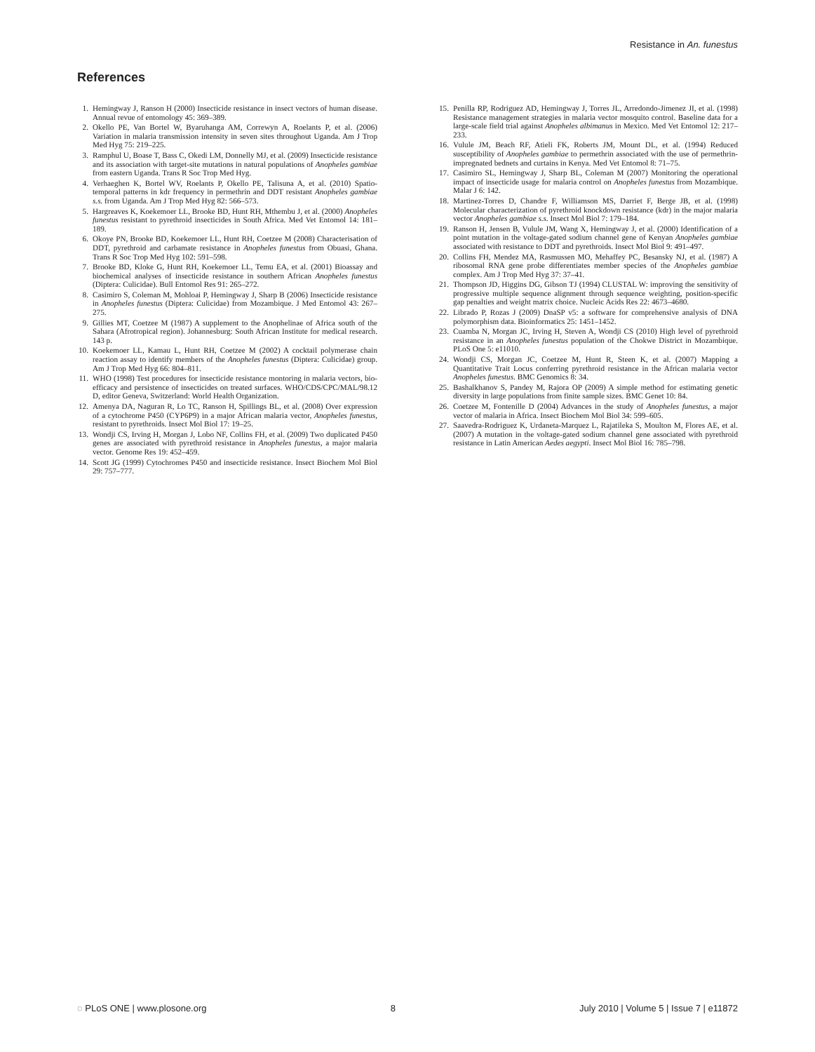Resistance in An. funestus
References
1. Hemingway J, Ranson H (2000) Insecticide resistance in insect vectors of human disease. Annual revue of entomology 45: 369–389.
2. Okello PE, Van Bortel W, Byaruhanga AM, Correwyn A, Roelants P, et al. (2006) Variation in malaria transmission intensity in seven sites throughout Uganda. Am J Trop Med Hyg 75: 219–225.
3. Ramphul U, Boase T, Bass C, Okedi LM, Donnelly MJ, et al. (2009) Insecticide resistance and its association with target-site mutations in natural populations of Anopheles gambiae from eastern Uganda. Trans R Soc Trop Med Hyg.
4. Verhaeghen K, Bortel WV, Roelants P, Okello PE, Talisuna A, et al. (2010) Spatio-temporal patterns in kdr frequency in permethrin and DDT resistant Anopheles gambiae s.s. from Uganda. Am J Trop Med Hyg 82: 566–573.
5. Hargreaves K, Koekemoer LL, Brooke BD, Hunt RH, Mthembu J, et al. (2000) Anopheles funestus resistant to pyrethroid insecticides in South Africa. Med Vet Entomol 14: 181–189.
6. Okoye PN, Brooke BD, Koekemoer LL, Hunt RH, Coetzee M (2008) Characterisation of DDT, pyrethroid and carbamate resistance in Anopheles funestus from Obuasi, Ghana. Trans R Soc Trop Med Hyg 102: 591–598.
7. Brooke BD, Kloke G, Hunt RH, Koekemoer LL, Temu EA, et al. (2001) Bioassay and biochemical analyses of insecticide resistance in southern African Anopheles funestus (Diptera: Culicidae). Bull Entomol Res 91: 265–272.
8. Casimiro S, Coleman M, Mohloai P, Hemingway J, Sharp B (2006) Insecticide resistance in Anopheles funestus (Diptera: Culicidae) from Mozambique. J Med Entomol 43: 267–275.
9. Gillies MT, Coetzee M (1987) A supplement to the Anophelinae of Africa south of the Sahara (Afrotropical region). Johannesburg: South African Institute for medical research. 143 p.
10. Koekemoer LL, Kamau L, Hunt RH, Coetzee M (2002) A cocktail polymerase chain reaction assay to identify members of the Anopheles funestus (Diptera: Culicidae) group. Am J Trop Med Hyg 66: 804–811.
11. WHO (1998) Test procedures for insecticide resistance montoring in malaria vectors, bio-efficacy and persistence of insecticides on treated surfaces. WHO/CDS/CPC/MAL/98.12 D, editor Geneva, Switzerland: World Health Organization.
12. Amenya DA, Naguran R, Lo TC, Ranson H, Spillings BL, et al. (2008) Over expression of a cytochrome P450 (CYP6P9) in a major African malaria vector, Anopheles funestus, resistant to pyrethroids. Insect Mol Biol 17: 19–25.
13. Wondji CS, Irving H, Morgan J, Lobo NF, Collins FH, et al. (2009) Two duplicated P450 genes are associated with pyrethroid resistance in Anopheles funestus, a major malaria vector. Genome Res 19: 452–459.
14. Scott JG (1999) Cytochromes P450 and insecticide resistance. Insect Biochem Mol Biol 29: 757–777.
15. Penilla RP, Rodriguez AD, Hemingway J, Torres JL, Arredondo-Jimenez JI, et al. (1998) Resistance management strategies in malaria vector mosquito control. Baseline data for a large-scale field trial against Anopheles albimanus in Mexico. Med Vet Entomol 12: 217–233.
16. Vulule JM, Beach RF, Atieli FK, Roberts JM, Mount DL, et al. (1994) Reduced susceptibility of Anopheles gambiae to permethrin associated with the use of permethrin-impregnated bednets and curtains in Kenya. Med Vet Entomol 8: 71–75.
17. Casimiro SL, Hemingway J, Sharp BL, Coleman M (2007) Monitoring the operational impact of insecticide usage for malaria control on Anopheles funestus from Mozambique. Malar J 6: 142.
18. Martinez-Torres D, Chandre F, Williamson MS, Darriet F, Berge JB, et al. (1998) Molecular characterization of pyrethroid knockdown resistance (kdr) in the major malaria vector Anopheles gambiae s.s. Insect Mol Biol 7: 179–184.
19. Ranson H, Jensen B, Vulule JM, Wang X, Hemingway J, et al. (2000) Identification of a point mutation in the voltage-gated sodium channel gene of Kenyan Anopheles gambiae associated with resistance to DDT and pyrethroids. Insect Mol Biol 9: 491–497.
20. Collins FH, Mendez MA, Rasmussen MO, Mehaffey PC, Besansky NJ, et al. (1987) A ribosomal RNA gene probe differentiates member species of the Anopheles gambiae complex. Am J Trop Med Hyg 37: 37–41.
21. Thompson JD, Higgins DG, Gibson TJ (1994) CLUSTAL W: improving the sensitivity of progressive multiple sequence alignment through sequence weighting, position-specific gap penalties and weight matrix choice. Nucleic Acids Res 22: 4673–4680.
22. Librado P, Rozas J (2009) DnaSP v5: a software for comprehensive analysis of DNA polymorphism data. Bioinformatics 25: 1451–1452.
23. Cuamba N, Morgan JC, Irving H, Steven A, Wondji CS (2010) High level of pyrethroid resistance in an Anopheles funestus population of the Chokwe District in Mozambique. PLoS One 5: e11010.
24. Wondji CS, Morgan JC, Coetzee M, Hunt R, Steen K, et al. (2007) Mapping a Quantitative Trait Locus conferring pyrethroid resistance in the African malaria vector Anopheles funestus. BMC Genomics 8: 34.
25. Bashalkhanov S, Pandey M, Rajora OP (2009) A simple method for estimating genetic diversity in large populations from finite sample sizes. BMC Genet 10: 84.
26. Coetzee M, Fontenille D (2004) Advances in the study of Anopheles funestus, a major vector of malaria in Africa. Insect Biochem Mol Biol 34: 599–605.
27. Saavedra-Rodriguez K, Urdaneta-Marquez L, Rajatileka S, Moulton M, Flores AE, et al. (2007) A mutation in the voltage-gated sodium channel gene associated with pyrethroid resistance in Latin American Aedes aegypti. Insect Mol Biol 16: 785–798.
◌ PLoS ONE | www.plosone.org 8 July 2010 | Volume 5 | Issue 7 | e11872